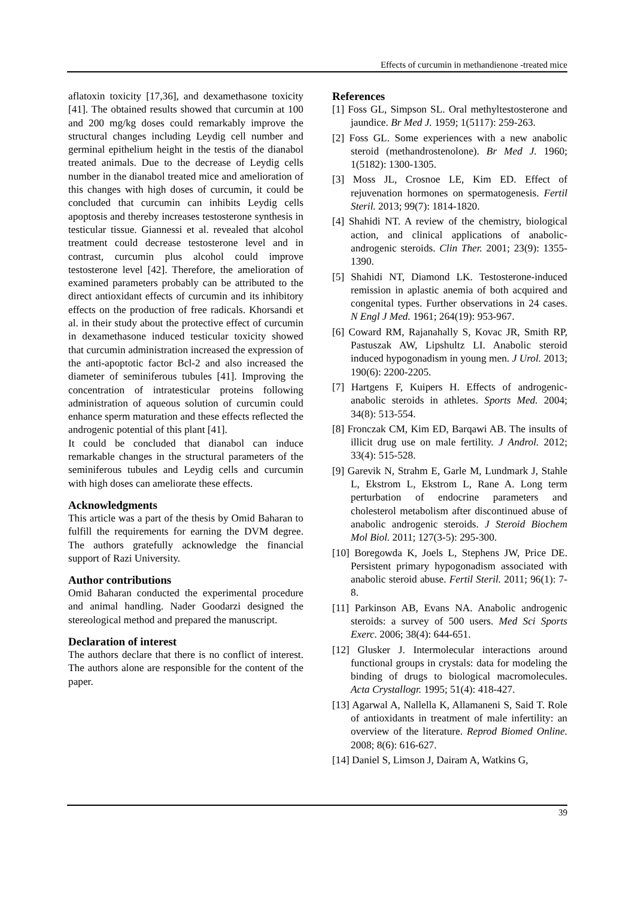Effects of curcumin in methandienone -treated mice
aflatoxin toxicity [17,36], and dexamethasone toxicity [41]. The obtained results showed that curcumin at 100 and 200 mg/kg doses could remarkably improve the structural changes including Leydig cell number and germinal epithelium height in the testis of the dianabol treated animals. Due to the decrease of Leydig cells number in the dianabol treated mice and amelioration of this changes with high doses of curcumin, it could be concluded that curcumin can inhibits Leydig cells apoptosis and thereby increases testosterone synthesis in testicular tissue. Giannessi et al. revealed that alcohol treatment could decrease testosterone level and in contrast, curcumin plus alcohol could improve testosterone level [42]. Therefore, the amelioration of examined parameters probably can be attributed to the direct antioxidant effects of curcumin and its inhibitory effects on the production of free radicals. Khorsandi et al. in their study about the protective effect of curcumin in dexamethasone induced testicular toxicity showed that curcumin administration increased the expression of the anti-apoptotic factor Bcl-2 and also increased the diameter of seminiferous tubules [41]. Improving the concentration of intratesticular proteins following administration of aqueous solution of curcumin could enhance sperm maturation and these effects reflected the androgenic potential of this plant [41].
It could be concluded that dianabol can induce remarkable changes in the structural parameters of the seminiferous tubules and Leydig cells and curcumin with high doses can ameliorate these effects.
Acknowledgments
This article was a part of the thesis by Omid Baharan to fulfill the requirements for earning the DVM degree. The authors gratefully acknowledge the financial support of Razi University.
Author contributions
Omid Baharan conducted the experimental procedure and animal handling. Nader Goodarzi designed the stereological method and prepared the manuscript.
Declaration of interest
The authors declare that there is no conflict of interest. The authors alone are responsible for the content of the paper.
References
[1] Foss GL, Simpson SL. Oral methyltestosterone and jaundice. Br Med J. 1959; 1(5117): 259-263.
[2] Foss GL. Some experiences with a new anabolic steroid (methandrostenolone). Br Med J. 1960; 1(5182): 1300-1305.
[3] Moss JL, Crosnoe LE, Kim ED. Effect of rejuvenation hormones on spermatogenesis. Fertil Steril. 2013; 99(7): 1814-1820.
[4] Shahidi NT. A review of the chemistry, biological action, and clinical applications of anabolic- androgenic steroids. Clin Ther. 2001; 23(9): 1355-1390.
[5] Shahidi NT, Diamond LK. Testosterone-induced remission in aplastic anemia of both acquired and congenital types. Further observations in 24 cases. N Engl J Med. 1961; 264(19): 953-967.
[6] Coward RM, Rajanahally S, Kovac JR, Smith RP, Pastuszak AW, Lipshultz LI. Anabolic steroid induced hypogonadism in young men. J Urol. 2013; 190(6): 2200-2205.
[7] Hartgens F, Kuipers H. Effects of androgenic-anabolic steroids in athletes. Sports Med. 2004; 34(8): 513-554.
[8] Fronczak CM, Kim ED, Barqawi AB. The insults of illicit drug use on male fertility. J Androl. 2012; 33(4): 515-528.
[9] Garevik N, Strahm E, Garle M, Lundmark J, Stahle L, Ekstrom L, Ekstrom L, Rane A. Long term perturbation of endocrine parameters and cholesterol metabolism after discontinued abuse of anabolic androgenic steroids. J Steroid Biochem Mol Biol. 2011; 127(3-5): 295-300.
[10] Boregowda K, Joels L, Stephens JW, Price DE. Persistent primary hypogonadism associated with anabolic steroid abuse. Fertil Steril. 2011; 96(1): 7-8.
[11] Parkinson AB, Evans NA. Anabolic androgenic steroids: a survey of 500 users. Med Sci Sports Exerc. 2006; 38(4): 644-651.
[12] Glusker J. Intermolecular interactions around functional groups in crystals: data for modeling the binding of drugs to biological macromolecules. Acta Crystallogr. 1995; 51(4): 418-427.
[13] Agarwal A, Nallella K, Allamaneni S, Said T. Role of antioxidants in treatment of male infertility: an overview of the literature. Reprod Biomed Online. 2008; 8(6): 616-627.
[14] Daniel S, Limson J, Dairam A, Watkins G,
39